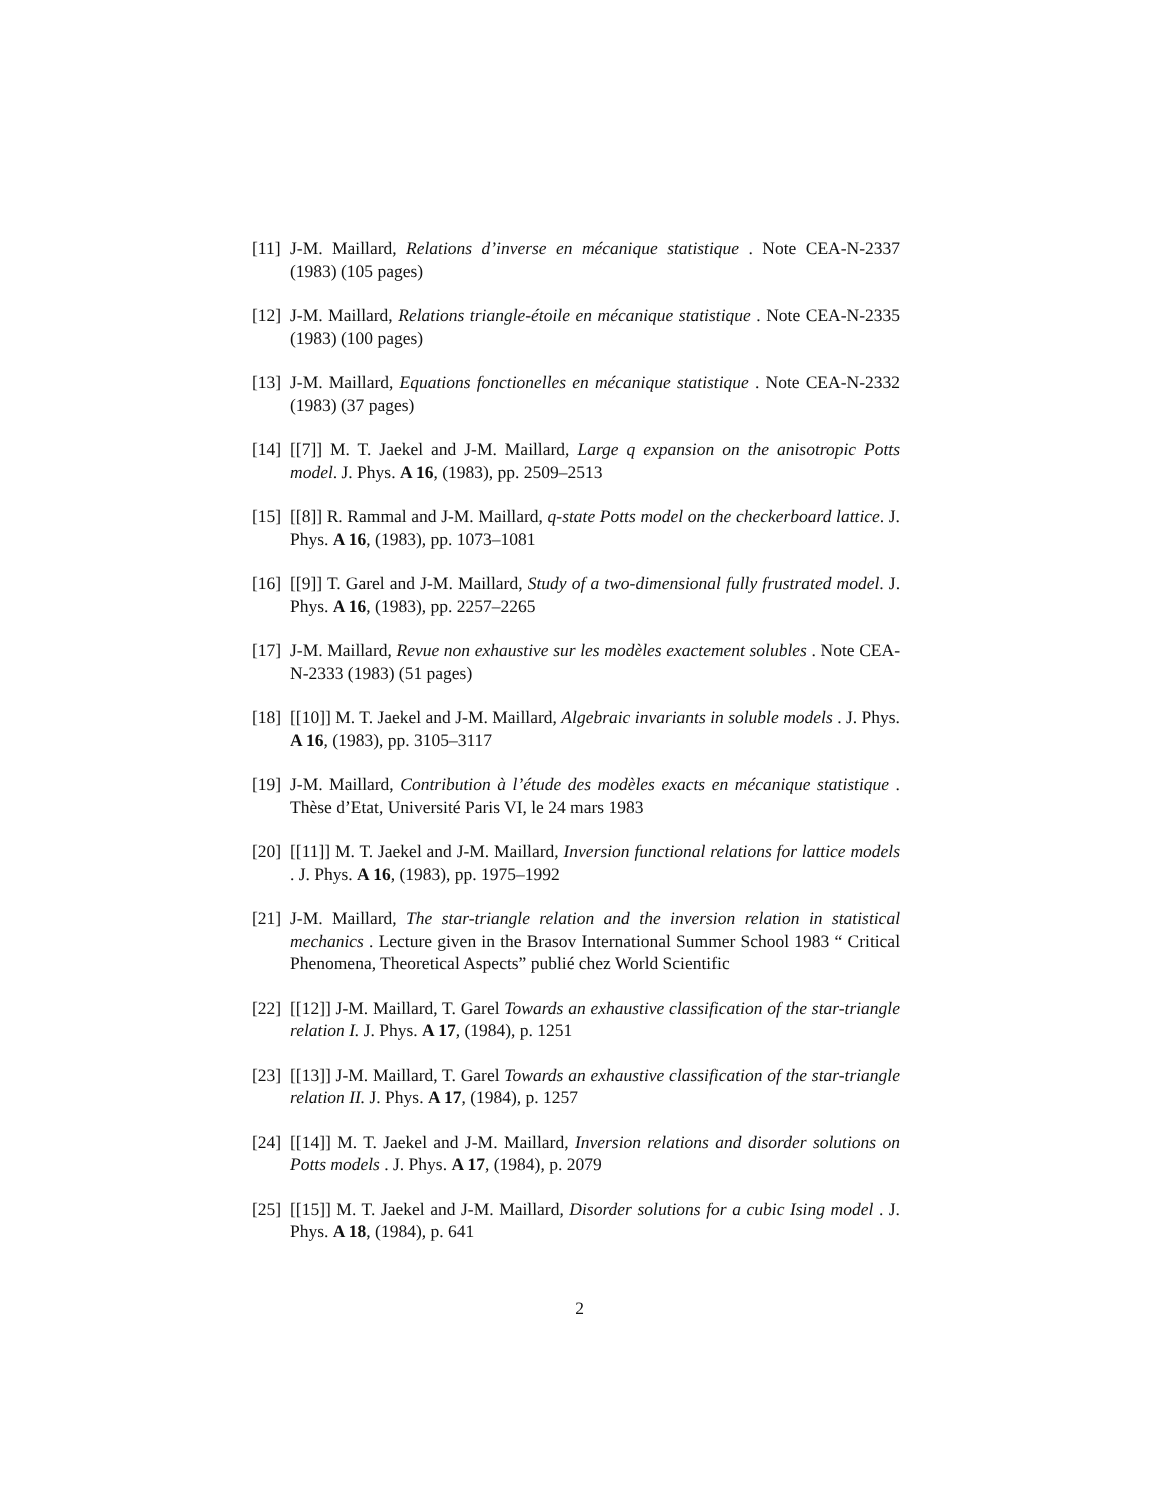[11] J-M. Maillard, Relations d’inverse en mécanique statistique . Note CEA-N-2337 (1983) (105 pages)
[12] J-M. Maillard, Relations triangle-étoile en mécanique statistique . Note CEA-N-2335 (1983) (100 pages)
[13] J-M. Maillard, Equations fonctionelles en mécanique statistique . Note CEA-N-2332 (1983) (37 pages)
[14] [[7]] M. T. Jaekel and J-M. Maillard, Large q expansion on the anisotropic Potts model. J. Phys. A 16, (1983), pp. 2509–2513
[15] [[8]] R. Rammal and J-M. Maillard, q-state Potts model on the checkerboard lattice. J. Phys. A 16, (1983), pp. 1073–1081
[16] [[9]] T. Garel and J-M. Maillard, Study of a two-dimensional fully frustrated model. J. Phys. A 16, (1983), pp. 2257–2265
[17] J-M. Maillard, Revue non exhaustive sur les modèles exactement solubles . Note CEA-N-2333 (1983) (51 pages)
[18] [[10]] M. T. Jaekel and J-M. Maillard, Algebraic invariants in soluble models . J. Phys. A 16, (1983), pp. 3105–3117
[19] J-M. Maillard, Contribution à l’étude des modèles exacts en mécanique statistique . Thèse d’Etat, Université Paris VI, le 24 mars 1983
[20] [[11]] M. T. Jaekel and J-M. Maillard, Inversion functional relations for lattice models . J. Phys. A 16, (1983), pp. 1975–1992
[21] J-M. Maillard, The star-triangle relation and the inversion relation in statistical mechanics . Lecture given in the Brasov International Summer School 1983 “ Critical Phenomena, Theoretical Aspects” publié chez World Scientific
[22] [[12]] J-M. Maillard, T. Garel Towards an exhaustive classification of the star-triangle relation I. J. Phys. A 17, (1984), p. 1251
[23] [[13]] J-M. Maillard, T. Garel Towards an exhaustive classification of the star-triangle relation II. J. Phys. A 17, (1984), p. 1257
[24] [[14]] M. T. Jaekel and J-M. Maillard, Inversion relations and disorder solutions on Potts models . J. Phys. A 17, (1984), p. 2079
[25] [[15]] M. T. Jaekel and J-M. Maillard, Disorder solutions for a cubic Ising model . J. Phys. A 18, (1984), p. 641
2